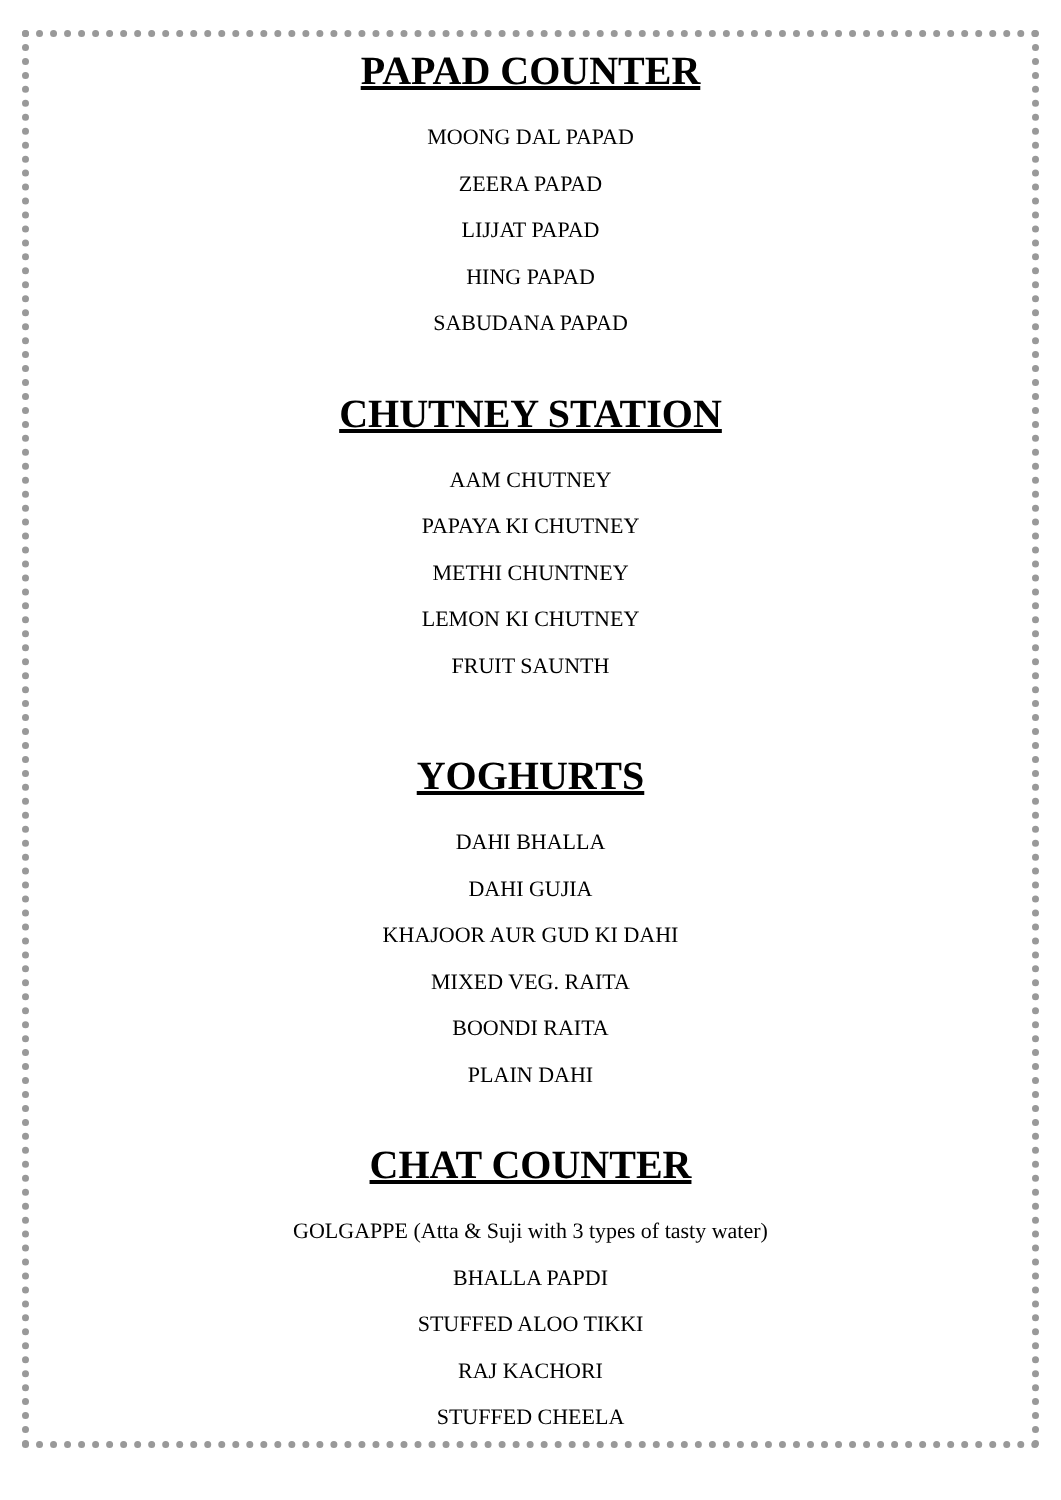PAPAD COUNTER
MOONG DAL PAPAD
ZEERA PAPAD
LIJJAT PAPAD
HING PAPAD
SABUDANA PAPAD
CHUTNEY STATION
AAM CHUTNEY
PAPAYA KI CHUTNEY
METHI CHUNTNEY
LEMON KI CHUTNEY
FRUIT SAUNTH
YOGHURTS
DAHI BHALLA
DAHI GUJIA
KHAJOOR AUR GUD KI DAHI
MIXED VEG. RAITA
BOONDI RAITA
PLAIN DAHI
CHAT COUNTER
GOLGAPPE (Atta & Suji with 3 types of tasty water)
BHALLA PAPDI
STUFFED ALOO TIKKI
RAJ KACHORI
STUFFED CHEELA